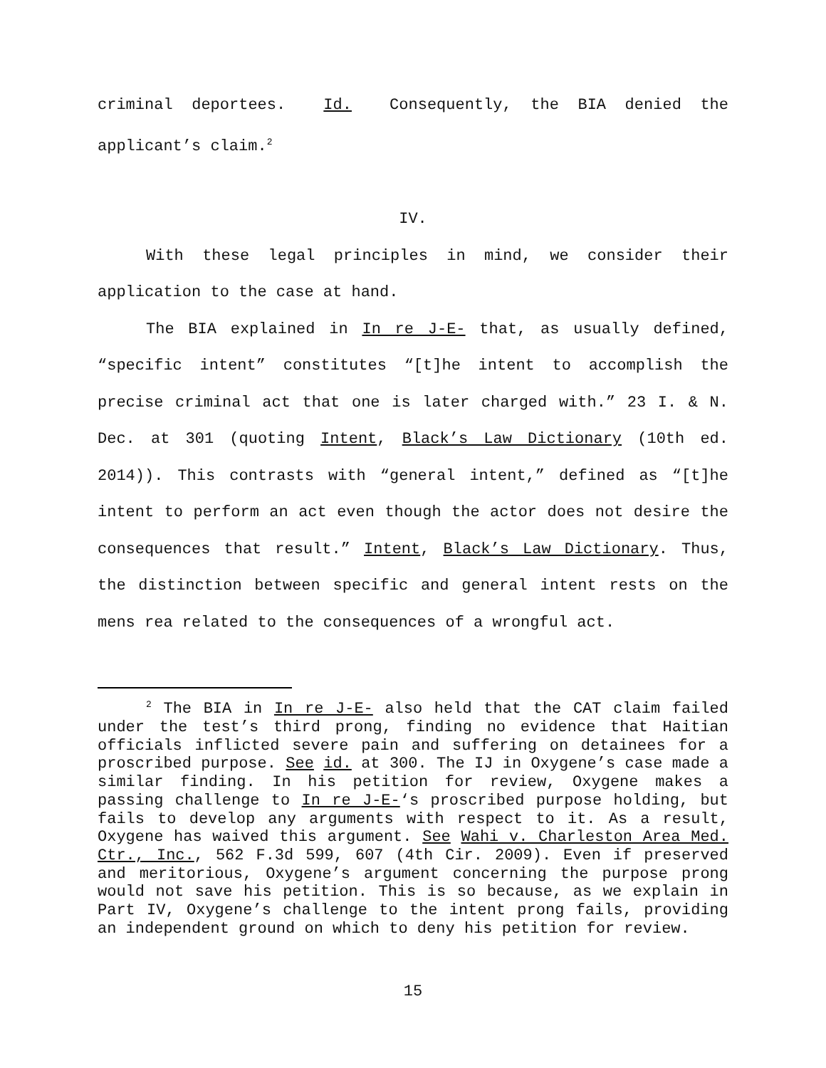criminal deportees. Id. Consequently, the BIA denied the applicant’s claim.<sup>2</sup>
IV.
With these legal principles in mind, we consider their application to the case at hand.
The BIA explained in In re J-E- that, as usually defined, “specific intent” constitutes “[t]he intent to accomplish the precise criminal act that one is later charged with.” 23 I. & N. Dec. at 301 (quoting Intent, Black’s Law Dictionary (10th ed. 2014)). This contrasts with “general intent,” defined as “[t]he intent to perform an act even though the actor does not desire the consequences that result.” Intent, Black’s Law Dictionary. Thus, the distinction between specific and general intent rests on the mens rea related to the consequences of a wrongful act.
<sup>2</sup> The BIA in In re J-E- also held that the CAT claim failed under the test’s third prong, finding no evidence that Haitian officials inflicted severe pain and suffering on detainees for a proscribed purpose. See id. at 300. The IJ in Oxygene’s case made a similar finding. In his petition for review, Oxygene makes a passing challenge to In re J-E-‘s proscribed purpose holding, but fails to develop any arguments with respect to it. As a result, Oxygene has waived this argument. See Wahi v. Charleston Area Med. Ctr., Inc., 562 F.3d 599, 607 (4th Cir. 2009). Even if preserved and meritorious, Oxygene’s argument concerning the purpose prong would not save his petition. This is so because, as we explain in Part IV, Oxygene’s challenge to the intent prong fails, providing an independent ground on which to deny his petition for review.
15